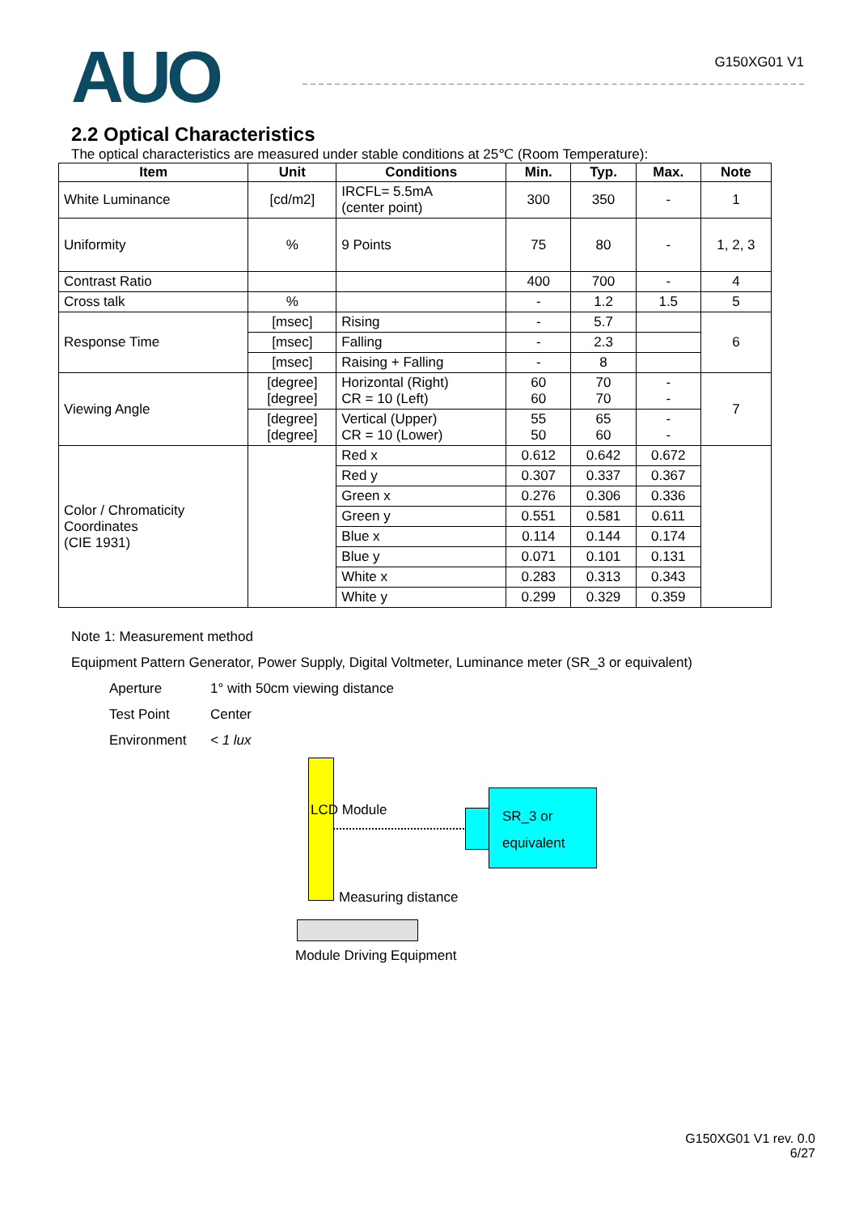AUO
G150XG01 V1
2.2 Optical Characteristics
The optical characteristics are measured under stable conditions at 25℃ (Room Temperature):
| Item | Unit | Conditions | Min. | Typ. | Max. | Note |
| --- | --- | --- | --- | --- | --- | --- |
| White Luminance | [cd/m2] | IRCFL= 5.5mA (center point) | 300 | 350 | - | 1 |
| Uniformity | % | 9 Points | 75 | 80 | - | 1, 2, 3 |
| Contrast Ratio | | | 400 | 700 | - | 4 |
| Cross talk | % | | - | 1.2 | 1.5 | 5 |
| Response Time | [msec] | Rising | - | 5.7 | | 6 |
| | [msec] | Falling | - | 2.3 | | |
| | [msec] | Raising + Falling | - | 8 | | |
| Viewing Angle | [degree] [degree] | Horizontal (Right) CR = 10 (Left) | 60 60 | 70 70 | - - | 7 |
| | [degree] [degree] | Vertical (Upper) CR = 10 (Lower) | 55 50 | 65 60 | - - | |
| Color / Chromaticity Coordinates (CIE 1931) | | Red x | 0.612 | 0.642 | 0.672 | |
| | | Red y | 0.307 | 0.337 | 0.367 | |
| | | Green x | 0.276 | 0.306 | 0.336 | |
| | | Green y | 0.551 | 0.581 | 0.611 | |
| | | Blue x | 0.114 | 0.144 | 0.174 | |
| | | Blue y | 0.071 | 0.101 | 0.131 | |
| | | White x | 0.283 | 0.313 | 0.343 | |
| | | White y | 0.299 | 0.329 | 0.359 | |
Note 1: Measurement method
Equipment Pattern Generator, Power Supply, Digital Voltmeter, Luminance meter (SR_3 or equivalent)
Aperture 1° with 50cm viewing distance Test Point Center Environment < 1 lux
LCD Module
SR_3 or
equivalent
Measuring distance
Module Driving Equipment
G150XG01 V1 rev. 0.0
6/27